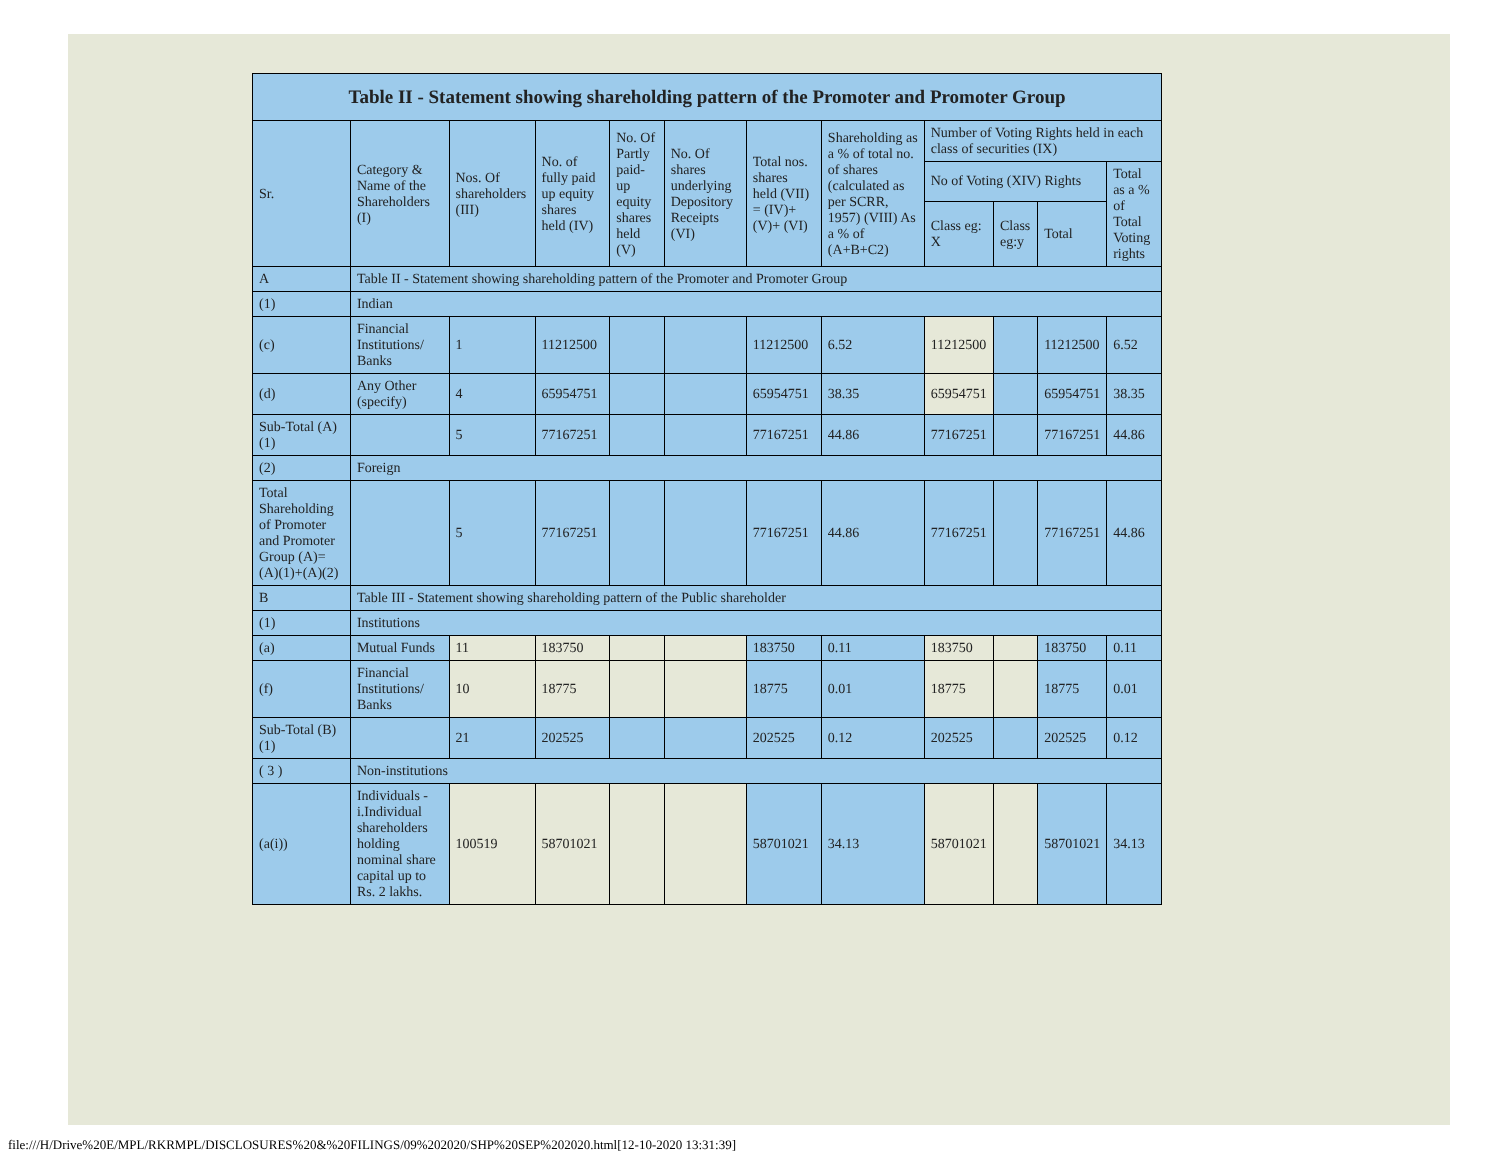| Table II - Statement showing shareholding pattern of the Promoter and Promoter Group | | | | | | | | | | | |
| --- | --- | --- | --- | --- | --- | --- | --- | --- | --- | --- | --- |
| Sr. | Category & Name of the Shareholders (I) | Nos. Of shareholders (III) | No. of fully paid up equity shares held (IV) | No. Of Partly paid-up equity shares held (V) | No. Of shares underlying Depository Receipts (VI) | Total nos. shares held (VII) = (IV)+(V)+ (VI) | Shareholding as a % of total no. of shares (calculated as per SCRR, 1957) (VIII) As a % of (A+B+C2) | Number of Voting Rights held in each class of securities (IX) | | | |
| | | | | | | | | No of Voting (XIV) Rights | | | Total as a % of Total Voting rights |
| | | | | | | | | Class eg: X | Class eg:y | Total | |
| A | Table II - Statement showing shareholding pattern of the Promoter and Promoter Group | | | | | | | | | | |
| (1) | Indian | | | | | | | | | | |
| (c) | Financial Institutions/ Banks | 1 | 11212500 | | | 11212500 | 6.52 | 11212500 | | 11212500 | 6.52 |
| (d) | Any Other (specify) | 4 | 65954751 | | | 65954751 | 38.35 | 65954751 | | 65954751 | 38.35 |
| Sub-Total (A)(1) | | 5 | 77167251 | | | 77167251 | 44.86 | 77167251 | | 77167251 | 44.86 |
| (2) | Foreign | | | | | | | | | | |
| Total Shareholding of Promoter and Promoter Group (A)= (A)(1)+(A)(2) | | 5 | 77167251 | | | 77167251 | 44.86 | 77167251 | | 77167251 | 44.86 |
| B | Table III - Statement showing shareholding pattern of the Public shareholder | | | | | | | | | | |
| (1) | Institutions | | | | | | | | | | |
| (a) | Mutual Funds | 11 | 183750 | | | 183750 | 0.11 | 183750 | | 183750 | 0.11 |
| (f) | Financial Institutions/ Banks | 10 | 18775 | | | 18775 | 0.01 | 18775 | | 18775 | 0.01 |
| Sub-Total (B)(1) | | 21 | 202525 | | | 202525 | 0.12 | 202525 | | 202525 | 0.12 |
| ( 3 ) | Non-institutions | | | | | | | | | | |
| (a(i)) | Individuals - i.Individual shareholders holding nominal share capital up to Rs. 2 lakhs. | 100519 | 58701021 | | | 58701021 | 34.13 | 58701021 | | 58701021 | 34.13 |
file:///H/Drive%20E/MPL/RKRMPL/DISCLOSURES%20&%20FILINGS/09%202020/SHP%20SEP%202020.html[12-10-2020 13:31:39]